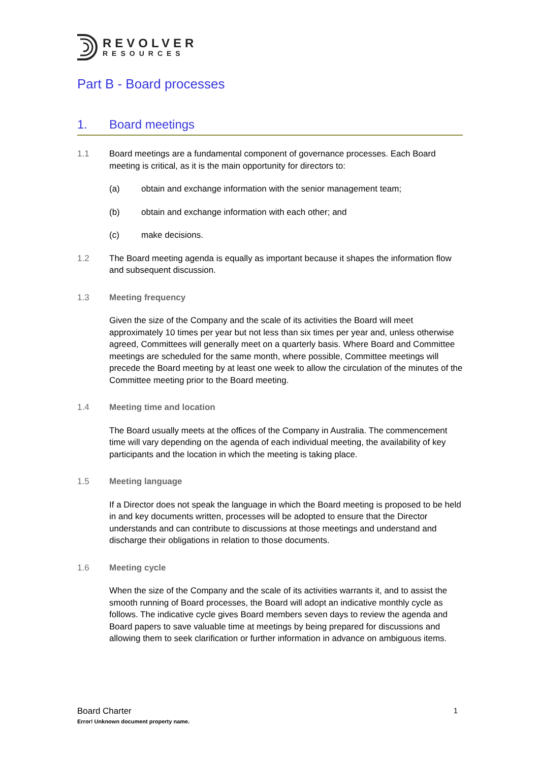REVOLVER
RESOURCES
Part B - Board processes
1. Board meetings
1.1 Board meetings are a fundamental component of governance processes. Each Board meeting is critical, as it is the main opportunity for directors to:
(a) obtain and exchange information with the senior management team;
(b) obtain and exchange information with each other; and
(c) make decisions.
1.2 The Board meeting agenda is equally as important because it shapes the information flow and subsequent discussion.
1.3 Meeting frequency
Given the size of the Company and the scale of its activities the Board will meet approximately 10 times per year but not less than six times per year and, unless otherwise agreed, Committees will generally meet on a quarterly basis. Where Board and Committee meetings are scheduled for the same month, where possible, Committee meetings will precede the Board meeting by at least one week to allow the circulation of the minutes of the Committee meeting prior to the Board meeting.
1.4 Meeting time and location
The Board usually meets at the offices of the Company in Australia. The commencement time will vary depending on the agenda of each individual meeting, the availability of key participants and the location in which the meeting is taking place.
1.5 Meeting language
If a Director does not speak the language in which the Board meeting is proposed to be held in and key documents written, processes will be adopted to ensure that the Director understands and can contribute to discussions at those meetings and understand and discharge their obligations in relation to those documents.
1.6 Meeting cycle
When the size of the Company and the scale of its activities warrants it, and to assist the smooth running of Board processes, the Board will adopt an indicative monthly cycle as follows. The indicative cycle gives Board members seven days to review the agenda and Board papers to save valuable time at meetings by being prepared for discussions and allowing them to seek clarification or further information in advance on ambiguous items.
Board Charter
Error! Unknown document property name.
1